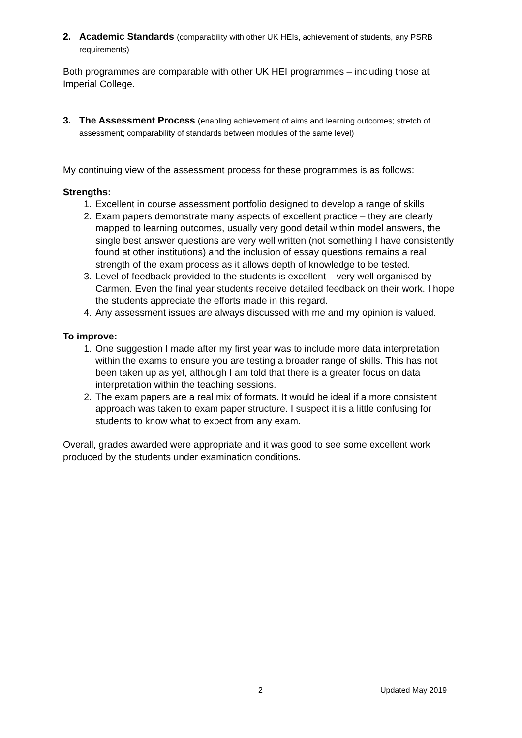2. Academic Standards (comparability with other UK HEIs, achievement of students, any PSRB requirements)
Both programmes are comparable with other UK HEI programmes – including those at Imperial College.
3. The Assessment Process (enabling achievement of aims and learning outcomes; stretch of assessment; comparability of standards between modules of the same level)
My continuing view of the assessment process for these programmes is as follows:
Strengths:
1. Excellent in course assessment portfolio designed to develop a range of skills
2. Exam papers demonstrate many aspects of excellent practice – they are clearly mapped to learning outcomes, usually very good detail within model answers, the single best answer questions are very well written (not something I have consistently found at other institutions) and the inclusion of essay questions remains a real strength of the exam process as it allows depth of knowledge to be tested.
3. Level of feedback provided to the students is excellent – very well organised by Carmen. Even the final year students receive detailed feedback on their work. I hope the students appreciate the efforts made in this regard.
4. Any assessment issues are always discussed with me and my opinion is valued.
To improve:
1. One suggestion I made after my first year was to include more data interpretation within the exams to ensure you are testing a broader range of skills. This has not been taken up as yet, although I am told that there is a greater focus on data interpretation within the teaching sessions.
2. The exam papers are a real mix of formats. It would be ideal if a more consistent approach was taken to exam paper structure. I suspect it is a little confusing for students to know what to expect from any exam.
Overall, grades awarded were appropriate and it was good to see some excellent work produced by the students under examination conditions.
2 Updated May 2019